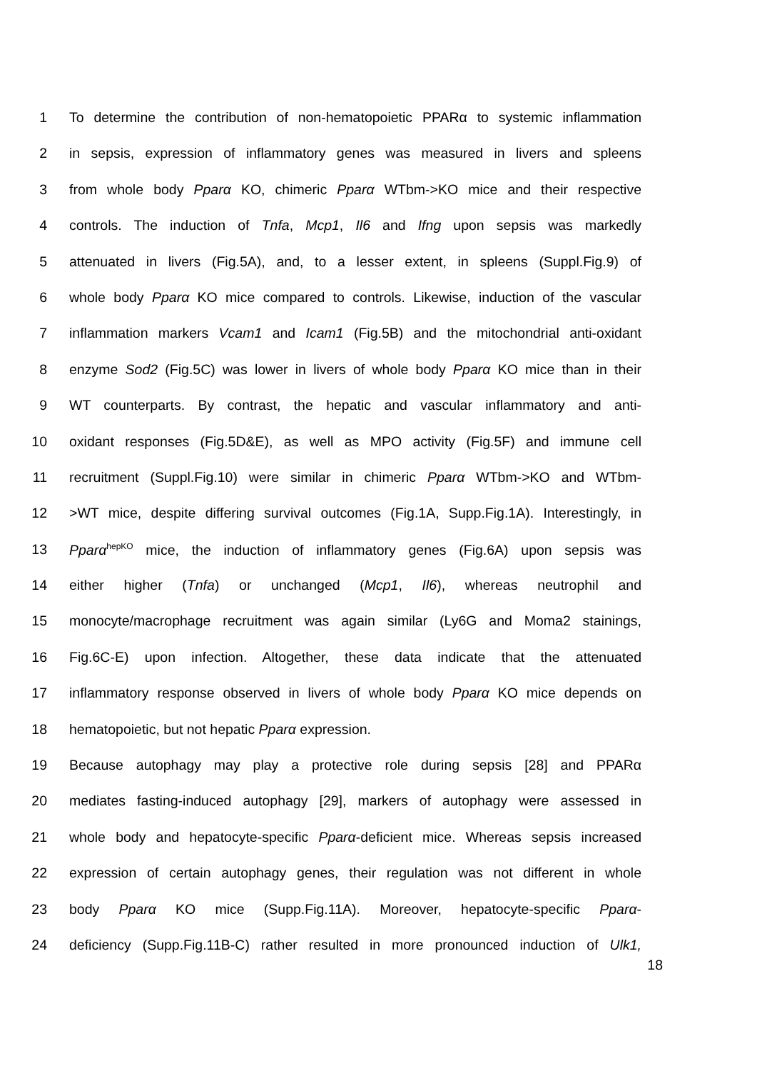1 To determine the contribution of non-hematopoietic PPARα to systemic inflammation
2 in sepsis, expression of inflammatory genes was measured in livers and spleens
3 from whole body Pparα KO, chimeric Pparα WTbm->KO mice and their respective
4 controls. The induction of Tnfa, Mcp1, Il6 and Ifng upon sepsis was markedly
5 attenuated in livers (Fig.5A), and, to a lesser extent, in spleens (Suppl.Fig.9) of
6 whole body Pparα KO mice compared to controls. Likewise, induction of the vascular
7 inflammation markers Vcam1 and Icam1 (Fig.5B) and the mitochondrial anti-oxidant
8 enzyme Sod2 (Fig.5C) was lower in livers of whole body Pparα KO mice than in their
9 WT counterparts. By contrast, the hepatic and vascular inflammatory and anti-
10 oxidant responses (Fig.5D&E), as well as MPO activity (Fig.5F) and immune cell
11 recruitment (Suppl.Fig.10) were similar in chimeric Pparα WTbm->KO and WTbm-
12 >WT mice, despite differing survival outcomes (Fig.1A, Supp.Fig.1A). Interestingly, in
13 Pparα<sup>hepKO</sup> mice, the induction of inflammatory genes (Fig.6A) upon sepsis was
14 either higher (Tnfa) or unchanged (Mcp1, Il6), whereas neutrophil and
15 monocyte/macrophage recruitment was again similar (Ly6G and Moma2 stainings,
16 Fig.6C-E) upon infection. Altogether, these data indicate that the attenuated
17 inflammatory response observed in livers of whole body Pparα KO mice depends on
18 hematopoietic, but not hepatic Pparα expression.
19 Because autophagy may play a protective role during sepsis [28] and PPARα
20 mediates fasting-induced autophagy [29], markers of autophagy were assessed in
21 whole body and hepatocyte-specific Pparα-deficient mice. Whereas sepsis increased
22 expression of certain autophagy genes, their regulation was not different in whole
23 body Pparα KO mice (Supp.Fig.11A). Moreover, hepatocyte-specific Pparα-
24 deficiency (Supp.Fig.11B-C) rather resulted in more pronounced induction of Ulk1,
18